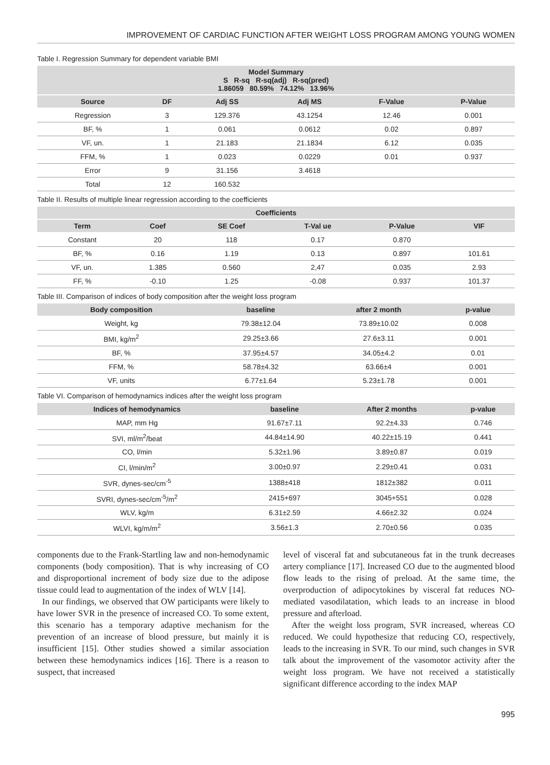IMPROVEMENT OF CARDIAC FUNCTION AFTER WEIGHT LOSS PROGRAM AMONG YOUNG WOMEN
Table I. Regression Summary for dependent variable BMI
| Model Summary S R-sq R-sq(adj) R-sq(pred) 1.86059 80.59% 74.12% 13.96% | | | | | |
| --- | --- | --- | --- | --- | --- |
| Source | DF | Adj SS | Adj MS | F-Value | P-Value |
| Regression | 3 | 129.376 | 43.1254 | 12.46 | 0.001 |
| BF, % | 1 | 0.061 | 0.0612 | 0.02 | 0.897 |
| VF, un. | 1 | 21.183 | 21.1834 | 6.12 | 0.035 |
| FFM, % | 1 | 0.023 | 0.0229 | 0.01 | 0.937 |
| Error | 9 | 31.156 | 3.4618 | | |
| Total | 12 | 160.532 | | | |
Table II. Results of multiple linear regression according to the coefficients
| Coefficients | | | | | |
| --- | --- | --- | --- | --- | --- |
| Term | Coef | SE Coef | T-Val ue | P-Value | VIF |
| Constant | 20 | 118 | 0.17 | 0.870 | |
| BF, % | 0.16 | 1.19 | 0.13 | 0.897 | 101.61 |
| VF, un. | 1.385 | 0.560 | 2,47 | 0.035 | 2.93 |
| FF, % | -0.10 | 1.25 | -0.08 | 0.937 | 101.37 |
Table III. Comparison of indices of body composition after the weight loss program
| Body composition | baseline | after 2 month | p-value |
| --- | --- | --- | --- |
| Weight, kg | 79.38±12.04 | 73.89±10.02 | 0.008 |
| BMI, kg/m<sup>2</sup> | 29.25±3.66 | 27.6±3.11 | 0.001 |
| BF, % | 37.95±4.57 | 34.05±4.2 | 0.01 |
| FFM, % | 58.78±4.32 | 63.66±4 | 0.001 |
| VF, units | 6.77±1.64 | 5.23±1.78 | 0.001 |
Table VI. Comparison of hemodynamics indices after the weight loss program
| Indices of hemodynamics | baseline | After 2 months | p-value |
| --- | --- | --- | --- |
| MAP, mm Hg | 91.67±7.11 | 92.2±4.33 | 0.746 |
| SVI, ml/m<sup>2</sup>/beat | 44.84±14.90 | 40.22±15.19 | 0.441 |
| CO, l/min | 5.32±1.96 | 3.89±0.87 | 0.019 |
| CI, l/min/m<sup>2</sup> | 3.00±0.97 | 2.29±0.41 | 0.031 |
| SVR, dynes-sec/cm<sup>-5</sup> | 1388±418 | 1812±382 | 0.011 |
| SVRI, dynes-sec/cm<sup>-5</sup>/m<sup>2</sup> | 2415+697 | 3045+551 | 0.028 |
| WLV, kg/m | 6.31±2.59 | 4.66±2.32 | 0.024 |
| WLVI, kg/m/m<sup>2</sup> | 3.56±1.3 | 2.70±0.56 | 0.035 |
components due to the Frank-Startling law and non-hemodynamic components (body composition). That is why increasing of CO and disproportional increment of body size due to the adipose tissue could lead to augmentation of the index of WLV [14].
In our findings, we observed that OW participants were likely to have lower SVR in the presence of increased CO. To some extent, this scenario has a temporary adaptive mechanism for the prevention of an increase of blood pressure, but mainly it is insufficient [15]. Other studies showed a similar association between these hemodynamics indices [16]. There is a reason to suspect, that increased
level of visceral fat and subcutaneous fat in the trunk decreases artery compliance [17]. Increased CO due to the augmented blood flow leads to the rising of preload. At the same time, the overproduction of adipocytokines by visceral fat reduces NO-mediated vasodilatation, which leads to an increase in blood pressure and afterload.
After the weight loss program, SVR increased, whereas CO reduced. We could hypothesize that reducing CO, respectively, leads to the increasing in SVR. To our mind, such changes in SVR talk about the improvement of the vasomotor activity after the weight loss program. We have not received a statistically significant difference according to the index MAP
995